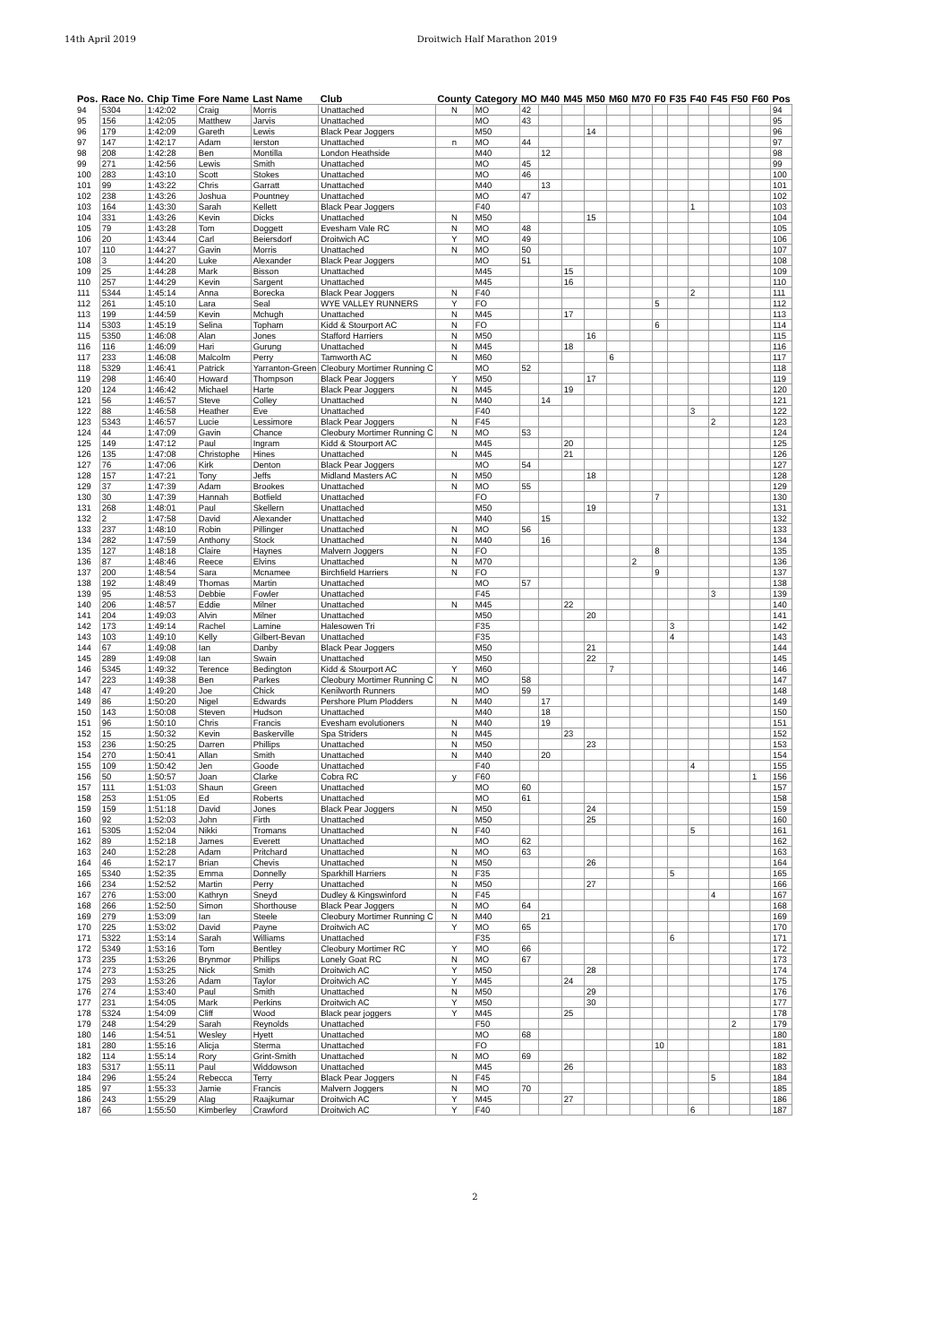14th April 2019 Droitwich Half Marathon 2019
| Pos. | Race No. | Chip Time | Fore Name | Last Name | Club | County | Category | MO | M40 | M45 | M50 | M60 | M70 | F0 | F35 | F40 | F45 | F50 | F60 | Pos |
| --- | --- | --- | --- | --- | --- | --- | --- | --- | --- | --- | --- | --- | --- | --- | --- | --- | --- | --- | --- | --- |
| 94 | 5304 | 1:42:02 | Craig | Morris | Unattached | N | MO | 42 | | | | | | | | | | | | 94 |
| 95 | 156 | 1:42:05 | Matthew | Jarvis | Unattached | | MO | 43 | | | | | | | | | | | | 95 |
| 96 | 179 | 1:42:09 | Gareth | Lewis | Black Pear Joggers | | M50 | | | | 14 | | | | | | | | | 96 |
| 97 | 147 | 1:42:17 | Adam | Ierston | Unattached | n | MO | 44 | | | | | | | | | | | | 97 |
| 98 | 208 | 1:42:28 | Ben | Montilla | London Heathside | | M40 | | 12 | | | | | | | | | | | 98 |
| 99 | 271 | 1:42:56 | Lewis | Smith | Unattached | | MO | 45 | | | | | | | | | | | | 99 |
| 100 | 283 | 1:43:10 | Scott | Stokes | Unattached | | MO | 46 | | | | | | | | | | | | 100 |
| 101 | 99 | 1:43:22 | Chris | Garratt | Unattached | | M40 | | 13 | | | | | | | | | | | 101 |
| 102 | 238 | 1:43:26 | Joshua | Pountney | Unattached | | MO | 47 | | | | | | | | | | | | 102 |
| 103 | 164 | 1:43:30 | Sarah | Kellett | Black Pear Joggers | | F40 | | | | | | | | | 1 | | | | 103 |
| 104 | 331 | 1:43:26 | Kevin | Dicks | Unattached | N | M50 | | | | 15 | | | | | | | | | 104 |
| 105 | 79 | 1:43:28 | Tom | Doggett | Evesham Vale RC | N | MO | 48 | | | | | | | | | | | | 105 |
| 106 | 20 | 1:43:44 | Carl | Beiersdorf | Droitwich AC | Y | MO | 49 | | | | | | | | | | | | 106 |
| 107 | 110 | 1:44:27 | Gavin | Morris | Unattached | N | MO | 50 | | | | | | | | | | | | 107 |
| 108 | 3 | 1:44:20 | Luke | Alexander | Black Pear Joggers | | MO | 51 | | | | | | | | | | | | 108 |
| 109 | 25 | 1:44:28 | Mark | Bisson | Unattached | | M45 | | | 15 | | | | | | | | | | 109 |
| 110 | 257 | 1:44:29 | Kevin | Sargent | Unattached | | M45 | | | 16 | | | | | | | | | | 110 |
| 111 | 5344 | 1:45:14 | Anna | Borecka | Black Pear Joggers | N | F40 | | | | | | | | | 2 | | | | 111 |
| 112 | 261 | 1:45:10 | Lara | Seal | WYE VALLEY RUNNERS | Y | FO | | | | | | | 5 | | | | | | 112 |
| 113 | 199 | 1:44:59 | Kevin | Mchugh | Unattached | N | M45 | | | 17 | | | | | | | | | | 113 |
| 114 | 5303 | 1:45:19 | Selina | Topham | Kidd & Stourport AC | N | FO | | | | | | | 6 | | | | | | 114 |
| 115 | 5350 | 1:46:08 | Alan | Jones | Stafford Harriers | N | M50 | | | | 16 | | | | | | | | | 115 |
| 116 | 116 | 1:46:09 | Hari | Gurung | Unattached | N | M45 | | | 18 | | | | | | | | | | 116 |
| 117 | 233 | 1:46:08 | Malcolm | Perry | Tamworth AC | N | M60 | | | | | 6 | | | | | | | | 117 |
| 118 | 5329 | 1:46:41 | Patrick | Yarranton-Green | Cleobury Mortimer Running C | | MO | 52 | | | | | | | | | | | | 118 |
| 119 | 298 | 1:46:40 | Howard | Thompson | Black Pear Joggers | Y | M50 | | | | 17 | | | | | | | | | 119 |
| 120 | 124 | 1:46:42 | Michael | Harte | Black Pear Joggers | N | M45 | | | 19 | | | | | | | | | | 120 |
| 121 | 56 | 1:46:57 | Steve | Colley | Unattached | N | M40 | | 14 | | | | | | | | | | | 121 |
| 122 | 88 | 1:46:58 | Heather | Eve | Unattached | | F40 | | | | | | | | | 3 | | | | 122 |
| 123 | 5343 | 1:46:57 | Lucie | Lessimore | Black Pear Joggers | N | F45 | | | | | | | | | | 2 | | | 123 |
| 124 | 44 | 1:47:09 | Gavin | Chance | Cleobury Mortimer Running C | N | MO | 53 | | | | | | | | | | | | 124 |
| 125 | 149 | 1:47:12 | Paul | Ingram | Kidd & Stourport AC | | M45 | | | 20 | | | | | | | | | | 125 |
| 126 | 135 | 1:47:08 | Christophe | Hines | Unattached | N | M45 | | | 21 | | | | | | | | | | 126 |
| 127 | 76 | 1:47:06 | Kirk | Denton | Black Pear Joggers | | MO | 54 | | | | | | | | | | | | 127 |
| 128 | 157 | 1:47:21 | Tony | Jeffs | Midland Masters AC | N | M50 | | | | 18 | | | | | | | | | 128 |
| 129 | 37 | 1:47:39 | Adam | Brookes | Unattached | N | MO | 55 | | | | | | | | | | | | 129 |
| 130 | 30 | 1:47:39 | Hannah | Botfield | Unattached | | FO | | | | | | | 7 | | | | | | 130 |
| 131 | 268 | 1:48:01 | Paul | Skellern | Unattached | | M50 | | | | 19 | | | | | | | | | 131 |
| 132 | 2 | 1:47:58 | David | Alexander | Unattached | | M40 | | 15 | | | | | | | | | | | 132 |
| 133 | 237 | 1:48:10 | Robin | Pillinger | Unattached | N | MO | 56 | | | | | | | | | | | | 133 |
| 134 | 282 | 1:47:59 | Anthony | Stock | Unattached | N | M40 | | 16 | | | | | | | | | | | 134 |
| 135 | 127 | 1:48:18 | Claire | Haynes | Malvern Joggers | N | FO | | | | | | | 8 | | | | | | 135 |
| 136 | 87 | 1:48:46 | Reece | Elvins | Unattached | N | M70 | | | | | | 2 | | | | | | | 136 |
| 137 | 200 | 1:48:54 | Sara | Mcnamee | Birchfield Harriers | N | FO | | | | | | | 9 | | | | | | 137 |
| 138 | 192 | 1:48:49 | Thomas | Martin | Unattached | | MO | 57 | | | | | | | | | | | | 138 |
| 139 | 95 | 1:48:53 | Debbie | Fowler | Unattached | | F45 | | | | | | | | | | 3 | | | 139 |
| 140 | 206 | 1:48:57 | Eddie | Milner | Unattached | N | M45 | | | 22 | | | | | | | | | | 140 |
| 141 | 204 | 1:49:03 | Alvin | Milner | Unattached | | M50 | | | | 20 | | | | | | | | | 141 |
| 142 | 173 | 1:49:14 | Rachel | Lamine | Halesowen Tri | | F35 | | | | | | | | 3 | | | | | 142 |
| 143 | 103 | 1:49:10 | Kelly | Gilbert-Bevan | Unattached | | F35 | | | | | | | | 4 | | | | | 143 |
| 144 | 67 | 1:49:08 | Ian | Danby | Black Pear Joggers | | M50 | | | | 21 | | | | | | | | | 144 |
| 145 | 289 | 1:49:08 | Ian | Swain | Unattached | | M50 | | | | 22 | | | | | | | | | 145 |
| 146 | 5345 | 1:49:32 | Terence | Bedington | Kidd & Stourport AC | Y | M60 | | | | | 7 | | | | | | | | 146 |
| 147 | 223 | 1:49:38 | Ben | Parkes | Cleobury Mortimer Running C | N | MO | 58 | | | | | | | | | | | | 147 |
| 148 | 47 | 1:49:20 | Joe | Chick | Kenilworth Runners | | MO | 59 | | | | | | | | | | | | 148 |
| 149 | 86 | 1:50:20 | Nigel | Edwards | Pershore Plum Plodders | N | M40 | | 17 | | | | | | | | | | | 149 |
| 150 | 143 | 1:50:08 | Steven | Hudson | Unattached | | M40 | | 18 | | | | | | | | | | | 150 |
| 151 | 96 | 1:50:10 | Chris | Francis | Evesham evolutioners | N | M40 | | 19 | | | | | | | | | | | 151 |
| 152 | 15 | 1:50:32 | Kevin | Baskerville | Spa Striders | N | M45 | | | 23 | | | | | | | | | | 152 |
| 153 | 236 | 1:50:25 | Darren | Phillips | Unattached | N | M50 | | | | 23 | | | | | | | | | 153 |
| 154 | 270 | 1:50:41 | Allan | Smith | Unattached | N | M40 | | 20 | | | | | | | | | | | 154 |
| 155 | 109 | 1:50:42 | Jen | Goode | Unattached | | F40 | | | | | | | | | 4 | | | | 155 |
| 156 | 50 | 1:50:57 | Joan | Clarke | Cobra RC | y | F60 | | | | | | | | | | | | 1 | 156 |
| 157 | 111 | 1:51:03 | Shaun | Green | Unattached | | MO | 60 | | | | | | | | | | | | 157 |
| 158 | 253 | 1:51:05 | Ed | Roberts | Unattached | | MO | 61 | | | | | | | | | | | | 158 |
| 159 | 159 | 1:51:18 | David | Jones | Black Pear Joggers | N | M50 | | | | 24 | | | | | | | | | 159 |
| 160 | 92 | 1:52:03 | John | Firth | Unattached | | M50 | | | | 25 | | | | | | | | | 160 |
| 161 | 5305 | 1:52:04 | Nikki | Tromans | Unattached | N | F40 | | | | | | | | | 5 | | | | 161 |
| 162 | 89 | 1:52:18 | James | Everett | Unattached | | MO | 62 | | | | | | | | | | | | 162 |
| 163 | 240 | 1:52:28 | Adam | Pritchard | Unattached | N | MO | 63 | | | | | | | | | | | | 163 |
| 164 | 46 | 1:52:17 | Brian | Chevis | Unattached | N | M50 | | | | 26 | | | | | | | | | 164 |
| 165 | 5340 | 1:52:35 | Emma | Donnelly | Sparkhill Harriers | N | F35 | | | | | | | | 5 | | | | | 165 |
| 166 | 234 | 1:52:52 | Martin | Perry | Unattached | N | M50 | | | | 27 | | | | | | | | | 166 |
| 167 | 276 | 1:53:00 | Kathryn | Sneyd | Dudley & Kingswinford | N | F45 | | | | | | | | | | 4 | | | 167 |
| 168 | 266 | 1:52:50 | Simon | Shorthouse | Black Pear Joggers | N | MO | 64 | | | | | | | | | | | | 168 |
| 169 | 279 | 1:53:09 | Ian | Steele | Cleobury Mortimer Running C | N | M40 | | 21 | | | | | | | | | | | 169 |
| 170 | 225 | 1:53:02 | David | Payne | Droitwich AC | Y | MO | 65 | | | | | | | | | | | | 170 |
| 171 | 5322 | 1:53:14 | Sarah | Williams | Unattached | | F35 | | | | | | | | 6 | | | | | 171 |
| 172 | 5349 | 1:53:16 | Tom | Bentley | Cleobury Mortimer RC | Y | MO | 66 | | | | | | | | | | | | 172 |
| 173 | 235 | 1:53:26 | Brynmor | Phillips | Lonely Goat RC | N | MO | 67 | | | | | | | | | | | | 173 |
| 174 | 273 | 1:53:25 | Nick | Smith | Droitwich AC | Y | M50 | | | | 28 | | | | | | | | | 174 |
| 175 | 293 | 1:53:26 | Adam | Taylor | Droitwich AC | Y | M45 | | | 24 | | | | | | | | | | 175 |
| 176 | 274 | 1:53:40 | Paul | Smith | Unattached | N | M50 | | | | 29 | | | | | | | | | 176 |
| 177 | 231 | 1:54:05 | Mark | Perkins | Droitwich AC | Y | M50 | | | | 30 | | | | | | | | | 177 |
| 178 | 5324 | 1:54:09 | Cliff | Wood | Black pear joggers | Y | M45 | | | 25 | | | | | | | | | | 178 |
| 179 | 248 | 1:54:29 | Sarah | Reynolds | Unattached | | F50 | | | | | | | | | | | 2 | | 179 |
| 180 | 146 | 1:54:51 | Wesley | Hyett | Unattached | | MO | 68 | | | | | | | | | | | | 180 |
| 181 | 280 | 1:55:16 | Alicja | Sterma | Unattached | | FO | | | | | | | 10 | | | | | | 181 |
| 182 | 114 | 1:55:14 | Rory | Grint-Smith | Unattached | N | MO | 69 | | | | | | | | | | | | 182 |
| 183 | 5317 | 1:55:11 | Paul | Widdowson | Unattached | | M45 | | | 26 | | | | | | | | | | 183 |
| 184 | 296 | 1:55:24 | Rebecca | Terry | Black Pear Joggers | N | F45 | | | | | | | | | | 5 | | | 184 |
| 185 | 97 | 1:55:33 | Jamie | Francis | Malvern Joggers | N | MO | 70 | | | | | | | | | | | | 185 |
| 186 | 243 | 1:55:29 | Alag | Raajkumar | Droitwich AC | Y | M45 | | | 27 | | | | | | | | | | 186 |
| 187 | 66 | 1:55:50 | Kimberley | Crawford | Droitwich AC | Y | F40 | | | | | | | | | 6 | | | | 187 |
2